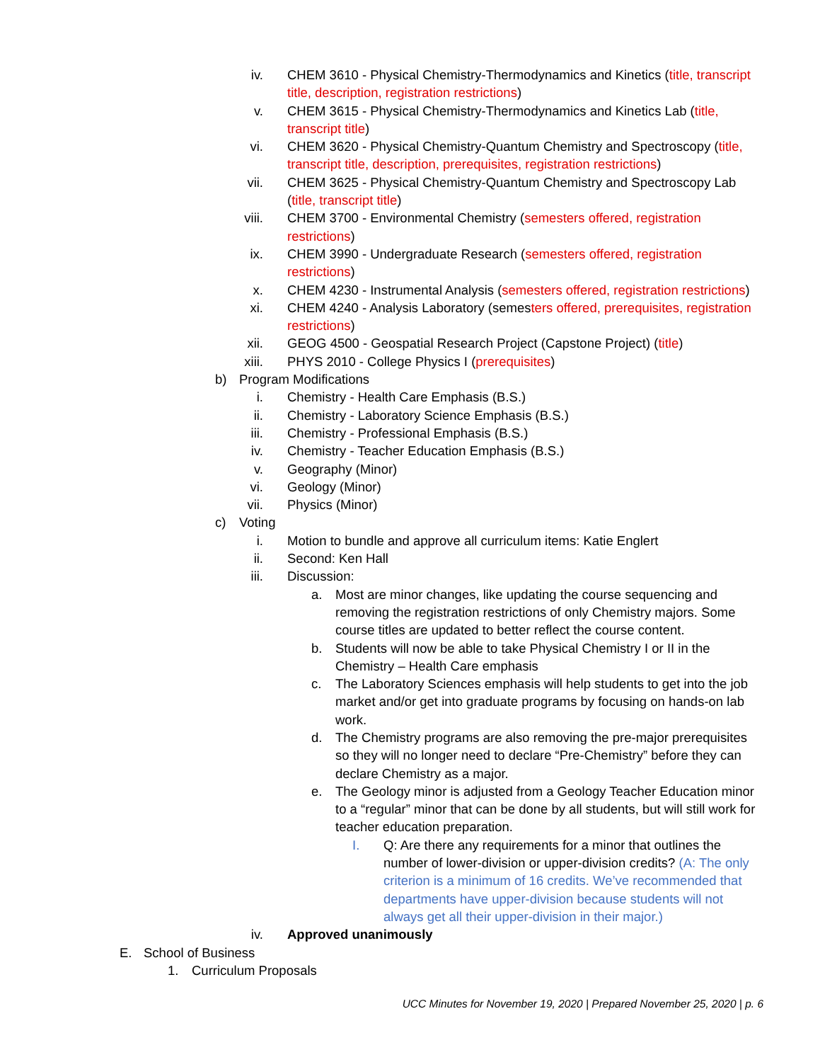iv. CHEM 3610 - Physical Chemistry-Thermodynamics and Kinetics (title, transcript title, description, registration restrictions)
v. CHEM 3615 - Physical Chemistry-Thermodynamics and Kinetics Lab (title, transcript title)
vi. CHEM 3620 - Physical Chemistry-Quantum Chemistry and Spectroscopy (title, transcript title, description, prerequisites, registration restrictions)
vii. CHEM 3625 - Physical Chemistry-Quantum Chemistry and Spectroscopy Lab (title, transcript title)
viii. CHEM 3700 - Environmental Chemistry (semesters offered, registration restrictions)
ix. CHEM 3990 - Undergraduate Research (semesters offered, registration restrictions)
x. CHEM 4230 - Instrumental Analysis (semesters offered, registration restrictions)
xi. CHEM 4240 - Analysis Laboratory (semesters offered, prerequisites, registration restrictions)
xii. GEOG 4500 - Geospatial Research Project (Capstone Project) (title)
xiii. PHYS 2010 - College Physics I (prerequisites)
b) Program Modifications
i. Chemistry - Health Care Emphasis (B.S.)
ii. Chemistry - Laboratory Science Emphasis (B.S.)
iii. Chemistry - Professional Emphasis (B.S.)
iv. Chemistry - Teacher Education Emphasis (B.S.)
v. Geography (Minor)
vi. Geology (Minor)
vii. Physics (Minor)
c) Voting
i. Motion to bundle and approve all curriculum items: Katie Englert
ii. Second: Ken Hall
iii. Discussion:
a. Most are minor changes, like updating the course sequencing and removing the registration restrictions of only Chemistry majors. Some course titles are updated to better reflect the course content.
b. Students will now be able to take Physical Chemistry I or II in the Chemistry – Health Care emphasis
c. The Laboratory Sciences emphasis will help students to get into the job market and/or get into graduate programs by focusing on hands-on lab work.
d. The Chemistry programs are also removing the pre-major prerequisites so they will no longer need to declare “Pre-Chemistry” before they can declare Chemistry as a major.
e. The Geology minor is adjusted from a Geology Teacher Education minor to a “regular” minor that can be done by all students, but will still work for teacher education preparation.
I. Q: Are there any requirements for a minor that outlines the number of lower-division or upper-division credits? (A: The only criterion is a minimum of 16 credits. We’ve recommended that departments have upper-division because students will not always get all their upper-division in their major.)
iv. Approved unanimously
E. School of Business
1. Curriculum Proposals
UCC Minutes for November 19, 2020 | Prepared November 25, 2020 | p. 6